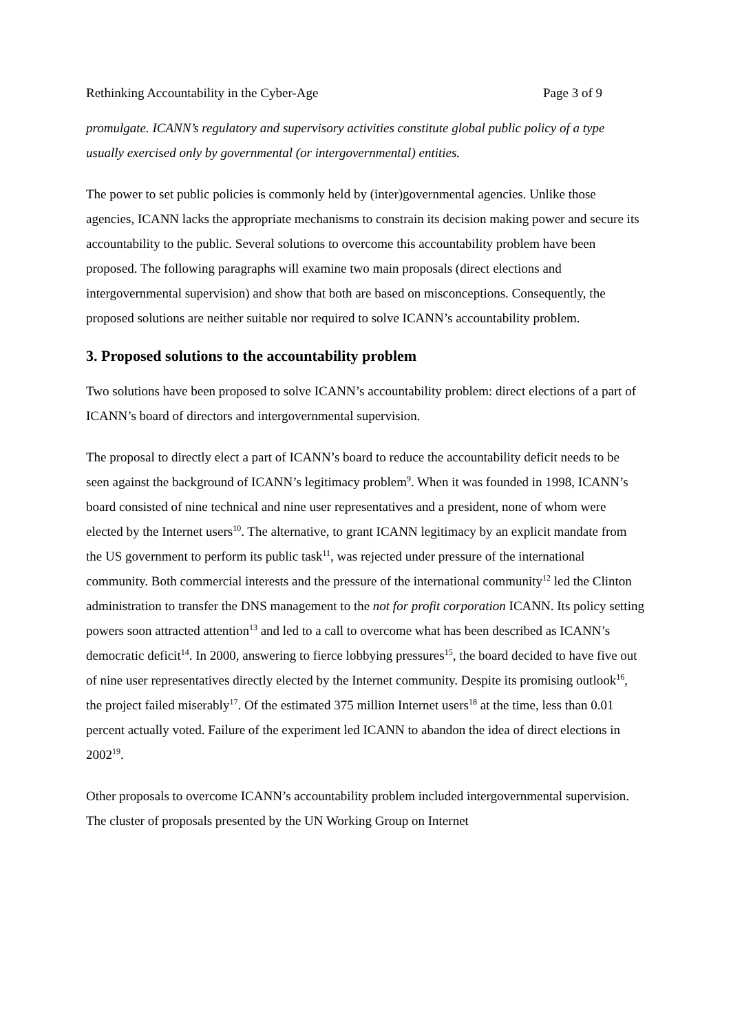Rethinking Accountability in the Cyber-Age Page 3 of 9
promulgate. ICANN’s regulatory and supervisory activities constitute global public policy of a type usually exercised only by governmental (or intergovernmental) entities.
The power to set public policies is commonly held by (inter)governmental agencies. Unlike those agencies, ICANN lacks the appropriate mechanisms to constrain its decision making power and secure its accountability to the public. Several solutions to overcome this accountability problem have been proposed. The following paragraphs will examine two main proposals (direct elections and intergovernmental supervision) and show that both are based on misconceptions. Consequently, the proposed solutions are neither suitable nor required to solve ICANN’s accountability problem.
3. Proposed solutions to the accountability problem
Two solutions have been proposed to solve ICANN’s accountability problem: direct elections of a part of ICANN’s board of directors and intergovernmental supervision.
The proposal to directly elect a part of ICANN’s board to reduce the accountability deficit needs to be seen against the background of ICANN’s legitimacy problem<sup>9</sup>. When it was founded in 1998, ICANN’s board consisted of nine technical and nine user representatives and a president, none of whom were elected by the Internet users<sup>10</sup>. The alternative, to grant ICANN legitimacy by an explicit mandate from the US government to perform its public task<sup>11</sup>, was rejected under pressure of the international community. Both commercial interests and the pressure of the international community<sup>12</sup> led the Clinton administration to transfer the DNS management to the not for profit corporation ICANN. Its policy setting powers soon attracted attention<sup>13</sup> and led to a call to overcome what has been described as ICANN’s democratic deficit<sup>14</sup>. In 2000, answering to fierce lobbying pressures<sup>15</sup>, the board decided to have five out of nine user representatives directly elected by the Internet community. Despite its promising outlook<sup>16</sup>, the project failed miserably<sup>17</sup>. Of the estimated 375 million Internet users<sup>18</sup> at the time, less than 0.01 percent actually voted. Failure of the experiment led ICANN to abandon the idea of direct elections in 2002<sup>19</sup>.
Other proposals to overcome ICANN’s accountability problem included intergovernmental supervision. The cluster of proposals presented by the UN Working Group on Internet